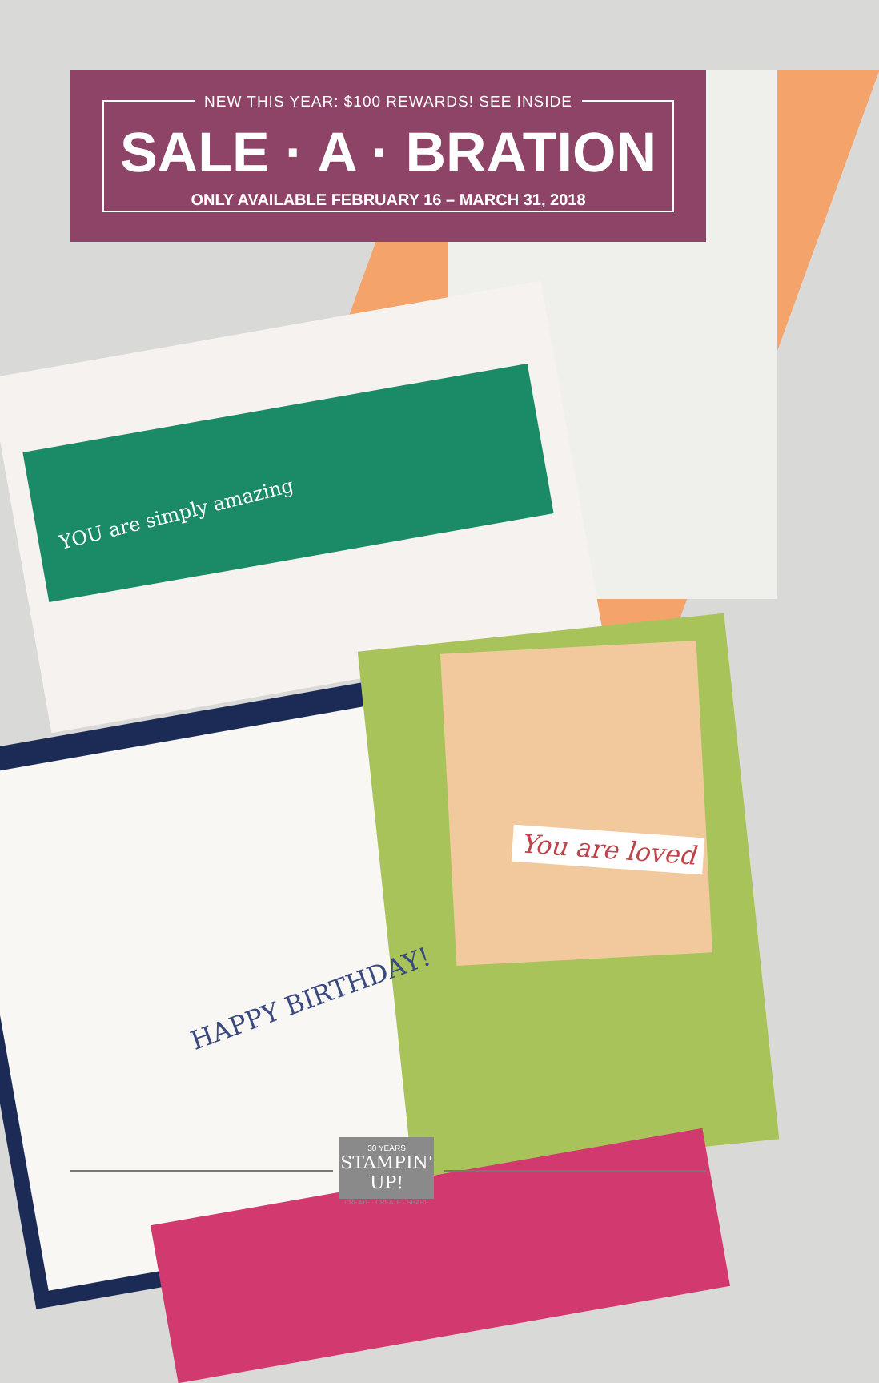NEW THIS YEAR: $100 REWARDS! SEE INSIDE
SALE · A · BRATION
ONLY AVAILABLE FEBRUARY 16 – MARCH 31, 2018
YOU are simply amazing
You are loved
HAPPY BIRTHDAY!
30 YEARS
STAMPIN' UP!
CREATE · CREATE · SHARE